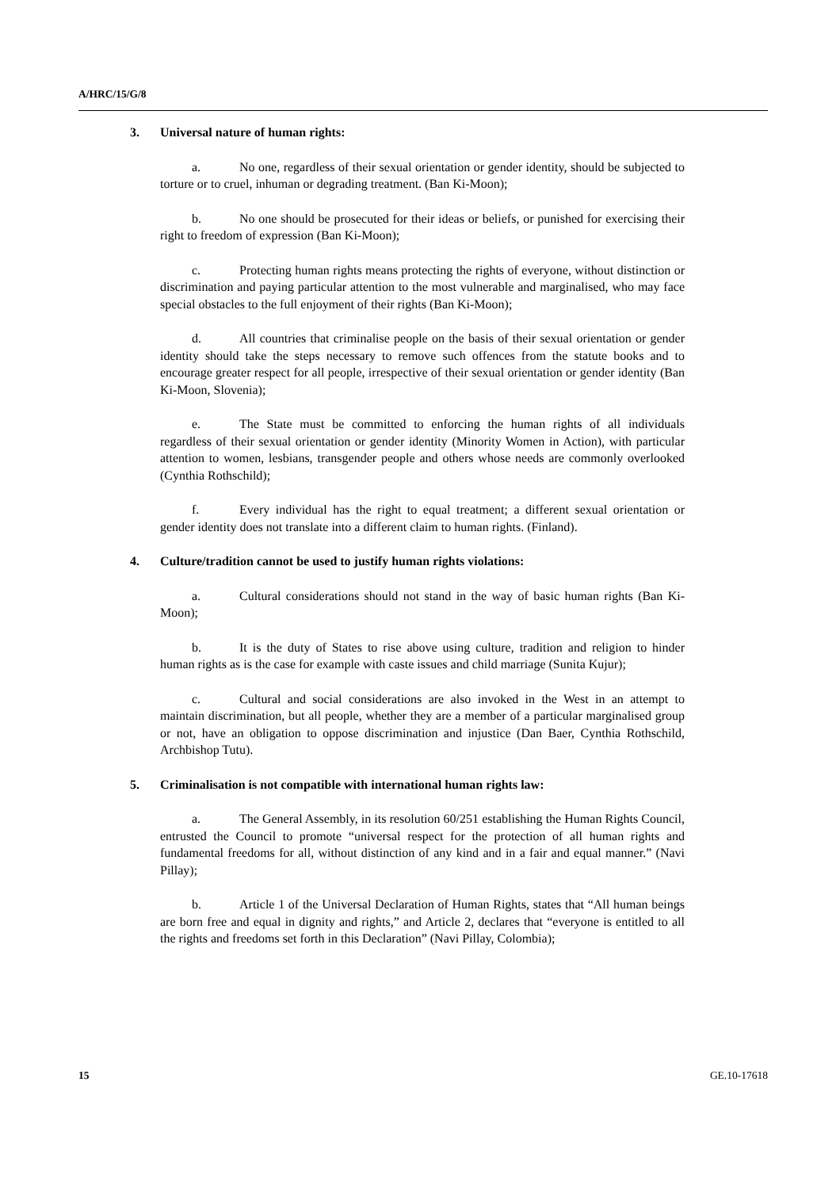A/HRC/15/G/8
3. Universal nature of human rights:
a. No one, regardless of their sexual orientation or gender identity, should be subjected to torture or to cruel, inhuman or degrading treatment. (Ban Ki-Moon);
b. No one should be prosecuted for their ideas or beliefs, or punished for exercising their right to freedom of expression (Ban Ki-Moon);
c. Protecting human rights means protecting the rights of everyone, without distinction or discrimination and paying particular attention to the most vulnerable and marginalised, who may face special obstacles to the full enjoyment of their rights (Ban Ki-Moon);
d. All countries that criminalise people on the basis of their sexual orientation or gender identity should take the steps necessary to remove such offences from the statute books and to encourage greater respect for all people, irrespective of their sexual orientation or gender identity (Ban Ki-Moon, Slovenia);
e. The State must be committed to enforcing the human rights of all individuals regardless of their sexual orientation or gender identity (Minority Women in Action), with particular attention to women, lesbians, transgender people and others whose needs are commonly overlooked (Cynthia Rothschild);
f. Every individual has the right to equal treatment; a different sexual orientation or gender identity does not translate into a different claim to human rights. (Finland).
4. Culture/tradition cannot be used to justify human rights violations:
a. Cultural considerations should not stand in the way of basic human rights (Ban Ki-Moon);
b. It is the duty of States to rise above using culture, tradition and religion to hinder human rights as is the case for example with caste issues and child marriage (Sunita Kujur);
c. Cultural and social considerations are also invoked in the West in an attempt to maintain discrimination, but all people, whether they are a member of a particular marginalised group or not, have an obligation to oppose discrimination and injustice (Dan Baer, Cynthia Rothschild, Archbishop Tutu).
5. Criminalisation is not compatible with international human rights law:
a. The General Assembly, in its resolution 60/251 establishing the Human Rights Council, entrusted the Council to promote “universal respect for the protection of all human rights and fundamental freedoms for all, without distinction of any kind and in a fair and equal manner.” (Navi Pillay);
b. Article 1 of the Universal Declaration of Human Rights, states that “All human beings are born free and equal in dignity and rights,” and Article 2, declares that “everyone is entitled to all the rights and freedoms set forth in this Declaration” (Navi Pillay, Colombia);
15 GE.10-17618